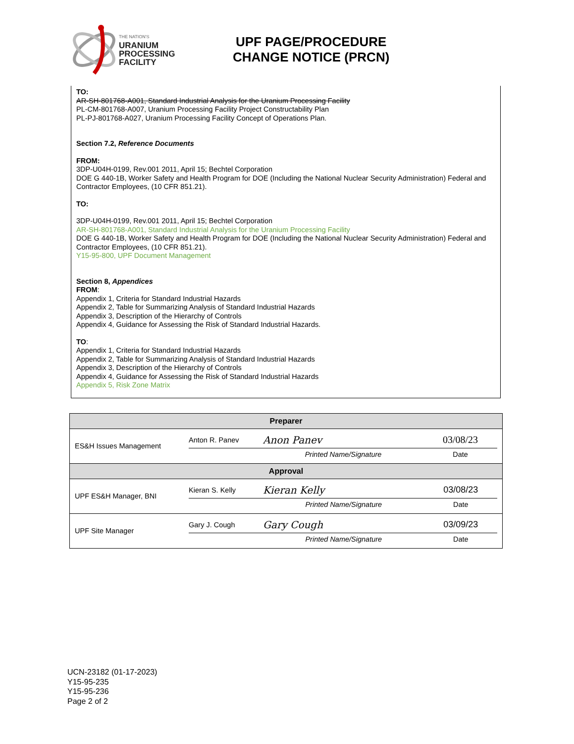THE NATION'S
URANIUM
PROCESSING
FACILITY
UPF PAGE/PROCEDURE
CHANGE NOTICE (PRCN)
TO:
AR-SH-801768-A001, Standard Industrial Analysis for the Uranium Processing Facility
PL-CM-801768-A007, Uranium Processing Facility Project Constructability Plan
PL-PJ-801768-A027, Uranium Processing Facility Concept of Operations Plan.
Section 7.2, Reference Documents
FROM:
3DP-U04H-0199, Rev.001 2011, April 15; Bechtel Corporation
DOE G 440-1B, Worker Safety and Health Program for DOE (Including the National Nuclear Security Administration) Federal and Contractor Employees, (10 CFR 851.21).
TO:
3DP-U04H-0199, Rev.001 2011, April 15; Bechtel Corporation
AR-SH-801768-A001, Standard Industrial Analysis for the Uranium Processing Facility
DOE G 440-1B, Worker Safety and Health Program for DOE (Including the National Nuclear Security Administration) Federal and Contractor Employees, (10 CFR 851.21).
Y15-95-800, UPF Document Management
Section 8, Appendices
FROM:
Appendix 1, Criteria for Standard Industrial Hazards
Appendix 2, Table for Summarizing Analysis of Standard Industrial Hazards
Appendix 3, Description of the Hierarchy of Controls
Appendix 4, Guidance for Assessing the Risk of Standard Industrial Hazards.
TO:
Appendix 1, Criteria for Standard Industrial Hazards
Appendix 2, Table for Summarizing Analysis of Standard Industrial Hazards
Appendix 3, Description of the Hierarchy of Controls
Appendix 4, Guidance for Assessing the Risk of Standard Industrial Hazards
Appendix 5, Risk Zone Matrix
| Preparer | |
| ES&H Issues Management | / Anton R. Panev / Anon Panev / 03/08/23 / / / Printed Name/Signature / Date / |
| Approval | |
| UPF ES&H Manager, BNI | / Kieran S. Kelly / Kieran Kelly / 03/08/23 / / / Printed Name/Signature / Date / |
| UPF Site Manager | / Gary J. Cough / Gary Cough / 03/09/23 / / / Printed Name/Signature / Date / |
UCN-23182 (01-17-2023)
Y15-95-235
Y15-95-236
Page 2 of 2